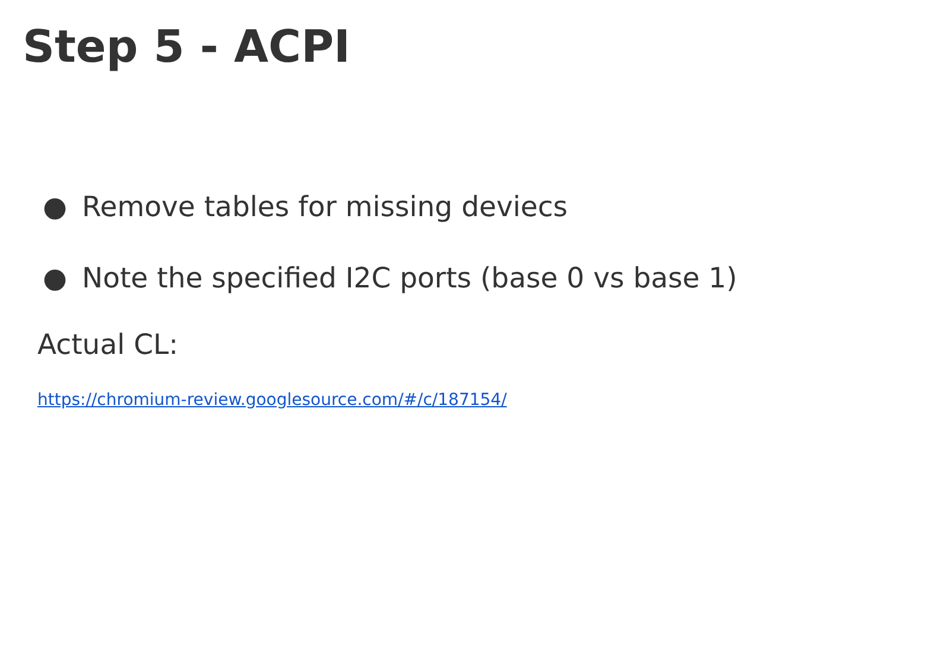Step 5 - ACPI
● Remove tables for missing deviecs
● Note the specified I2C ports (base 0 vs base 1)
Actual CL:
https://chromium-review.googlesource.com/#/c/187154/